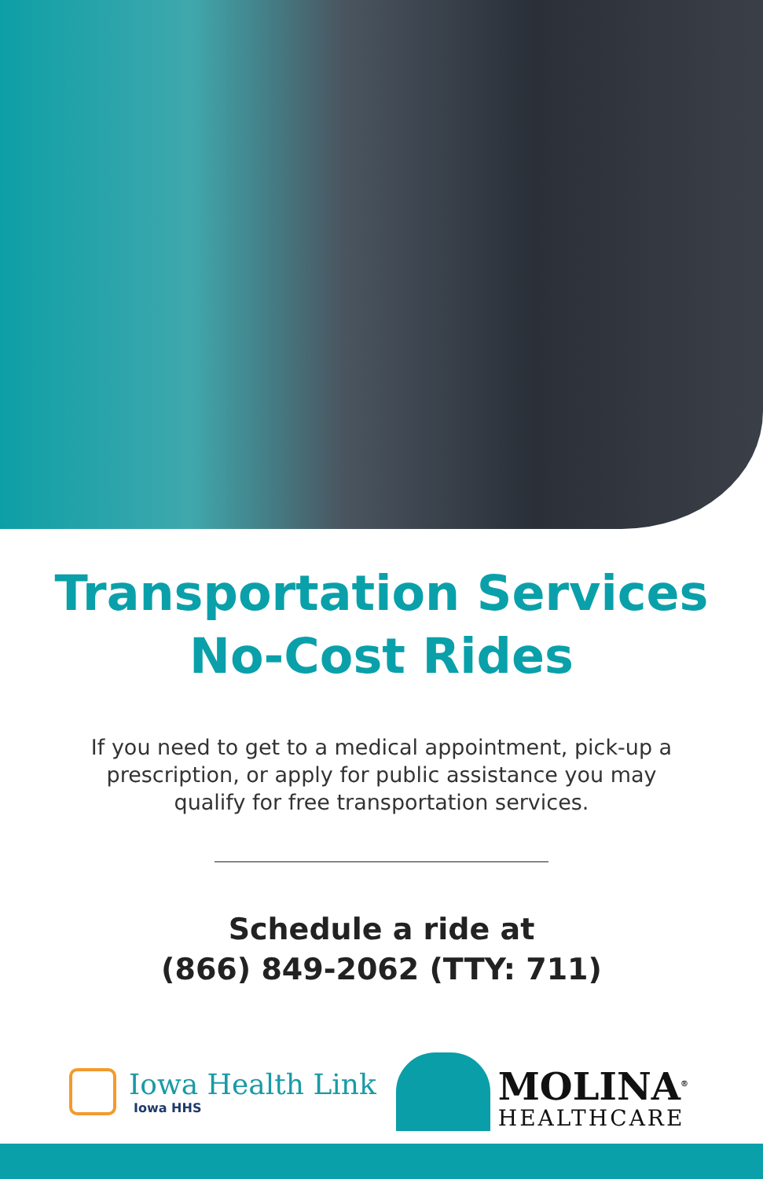Transportation Services
No-Cost Rides
If you need to get to a medical appointment, pick-up a prescription, or apply for public assistance you may qualify for free transportation services.
Schedule a ride at
(866) 849-2062 (TTY: 711)
Iowa Health Link
Iowa HHS
MOLINA<sup>®</sup>
HEALTHCARE